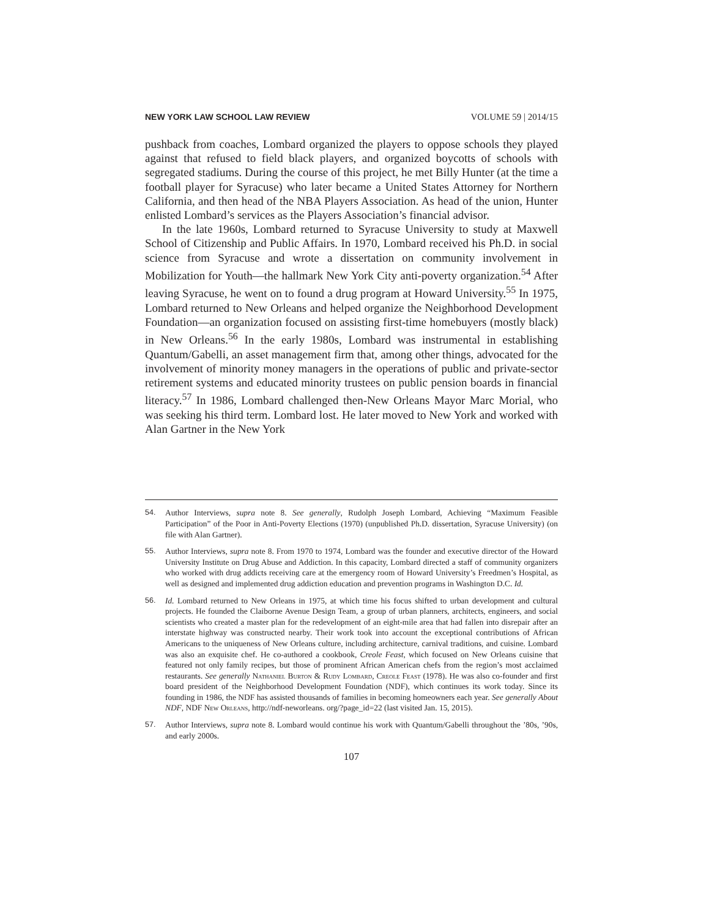NEW YORK LAW SCHOOL LAW REVIEW VOLUME 59 | 2014/15
pushback from coaches, Lombard organized the players to oppose schools they played against that refused to field black players, and organized boycotts of schools with segregated stadiums. During the course of this project, he met Billy Hunter (at the time a football player for Syracuse) who later became a United States Attorney for Northern California, and then head of the NBA Players Association. As head of the union, Hunter enlisted Lombard’s services as the Players Association’s financial advisor.
In the late 1960s, Lombard returned to Syracuse University to study at Maxwell School of Citizenship and Public Affairs. In 1970, Lombard received his Ph.D. in social science from Syracuse and wrote a dissertation on community involvement in Mobilization for Youth—the hallmark New York City anti-poverty organization.<sup>54</sup> After leaving Syracuse, he went on to found a drug program at Howard University.<sup>55</sup> In 1975, Lombard returned to New Orleans and helped organize the Neighborhood Development Foundation—an organization focused on assisting first-time homebuyers (mostly black) in New Orleans.<sup>56</sup> In the early 1980s, Lombard was instrumental in establishing Quantum/Gabelli, an asset management firm that, among other things, advocated for the involvement of minority money managers in the operations of public and private-sector retirement systems and educated minority trustees on public pension boards in financial literacy.<sup>57</sup> In 1986, Lombard challenged then-New Orleans Mayor Marc Morial, who was seeking his third term. Lombard lost. He later moved to New York and worked with Alan Gartner in the New York
54. Author Interviews, supra note 8. See generally, Rudolph Joseph Lombard, Achieving “Maximum Feasible Participation” of the Poor in Anti-Poverty Elections (1970) (unpublished Ph.D. dissertation, Syracuse University) (on file with Alan Gartner).
55. Author Interviews, supra note 8. From 1970 to 1974, Lombard was the founder and executive director of the Howard University Institute on Drug Abuse and Addiction. In this capacity, Lombard directed a staff of community organizers who worked with drug addicts receiving care at the emergency room of Howard University’s Freedmen’s Hospital, as well as designed and implemented drug addiction education and prevention programs in Washington D.C. Id.
56. Id. Lombard returned to New Orleans in 1975, at which time his focus shifted to urban development and cultural projects. He founded the Claiborne Avenue Design Team, a group of urban planners, architects, engineers, and social scientists who created a master plan for the redevelopment of an eight-mile area that had fallen into disrepair after an interstate highway was constructed nearby. Their work took into account the exceptional contributions of African Americans to the uniqueness of New Orleans culture, including architecture, carnival traditions, and cuisine. Lombard was also an exquisite chef. He co-authored a cookbook, Creole Feast, which focused on New Orleans cuisine that featured not only family recipes, but those of prominent African American chefs from the region’s most acclaimed restaurants. See generally Nathaniel Burton & Rudy Lombard, Creole Feast (1978). He was also co-founder and first board president of the Neighborhood Development Foundation (NDF), which continues its work today. Since its founding in 1986, the NDF has assisted thousands of families in becoming homeowners each year. See generally About NDF, NDF New Orleans, http://ndf-neworleans. org/?page_id=22 (last visited Jan. 15, 2015).
57. Author Interviews, supra note 8. Lombard would continue his work with Quantum/Gabelli throughout the ’80s, ’90s, and early 2000s.
107